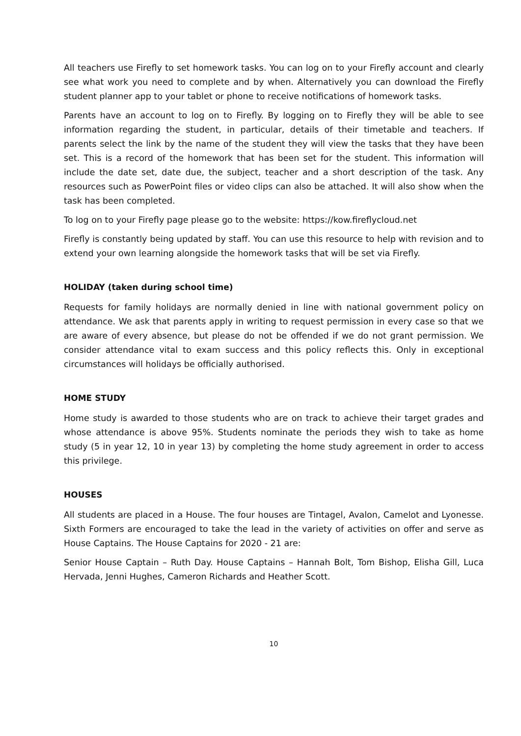All teachers use Firefly to set homework tasks. You can log on to your Firefly account and clearly see what work you need to complete and by when. Alternatively you can download the Firefly student planner app to your tablet or phone to receive notifications of homework tasks.
Parents have an account to log on to Firefly. By logging on to Firefly they will be able to see information regarding the student, in particular, details of their timetable and teachers. If parents select the link by the name of the student they will view the tasks that they have been set. This is a record of the homework that has been set for the student. This information will include the date set, date due, the subject, teacher and a short description of the task. Any resources such as PowerPoint files or video clips can also be attached. It will also show when the task has been completed.
To log on to your Firefly page please go to the website: https://kow.fireflycloud.net
Firefly is constantly being updated by staff. You can use this resource to help with revision and to extend your own learning alongside the homework tasks that will be set via Firefly.
HOLIDAY (taken during school time)
Requests for family holidays are normally denied in line with national government policy on attendance. We ask that parents apply in writing to request permission in every case so that we are aware of every absence, but please do not be offended if we do not grant permission. We consider attendance vital to exam success and this policy reflects this. Only in exceptional circumstances will holidays be officially authorised.
HOME STUDY
Home study is awarded to those students who are on track to achieve their target grades and whose attendance is above 95%. Students nominate the periods they wish to take as home study (5 in year 12, 10 in year 13) by completing the home study agreement in order to access this privilege.
HOUSES
All students are placed in a House. The four houses are Tintagel, Avalon, Camelot and Lyonesse. Sixth Formers are encouraged to take the lead in the variety of activities on offer and serve as House Captains. The House Captains for 2020 - 21 are:
Senior House Captain – Ruth Day. House Captains – Hannah Bolt, Tom Bishop, Elisha Gill, Luca Hervada, Jenni Hughes, Cameron Richards and Heather Scott.
10